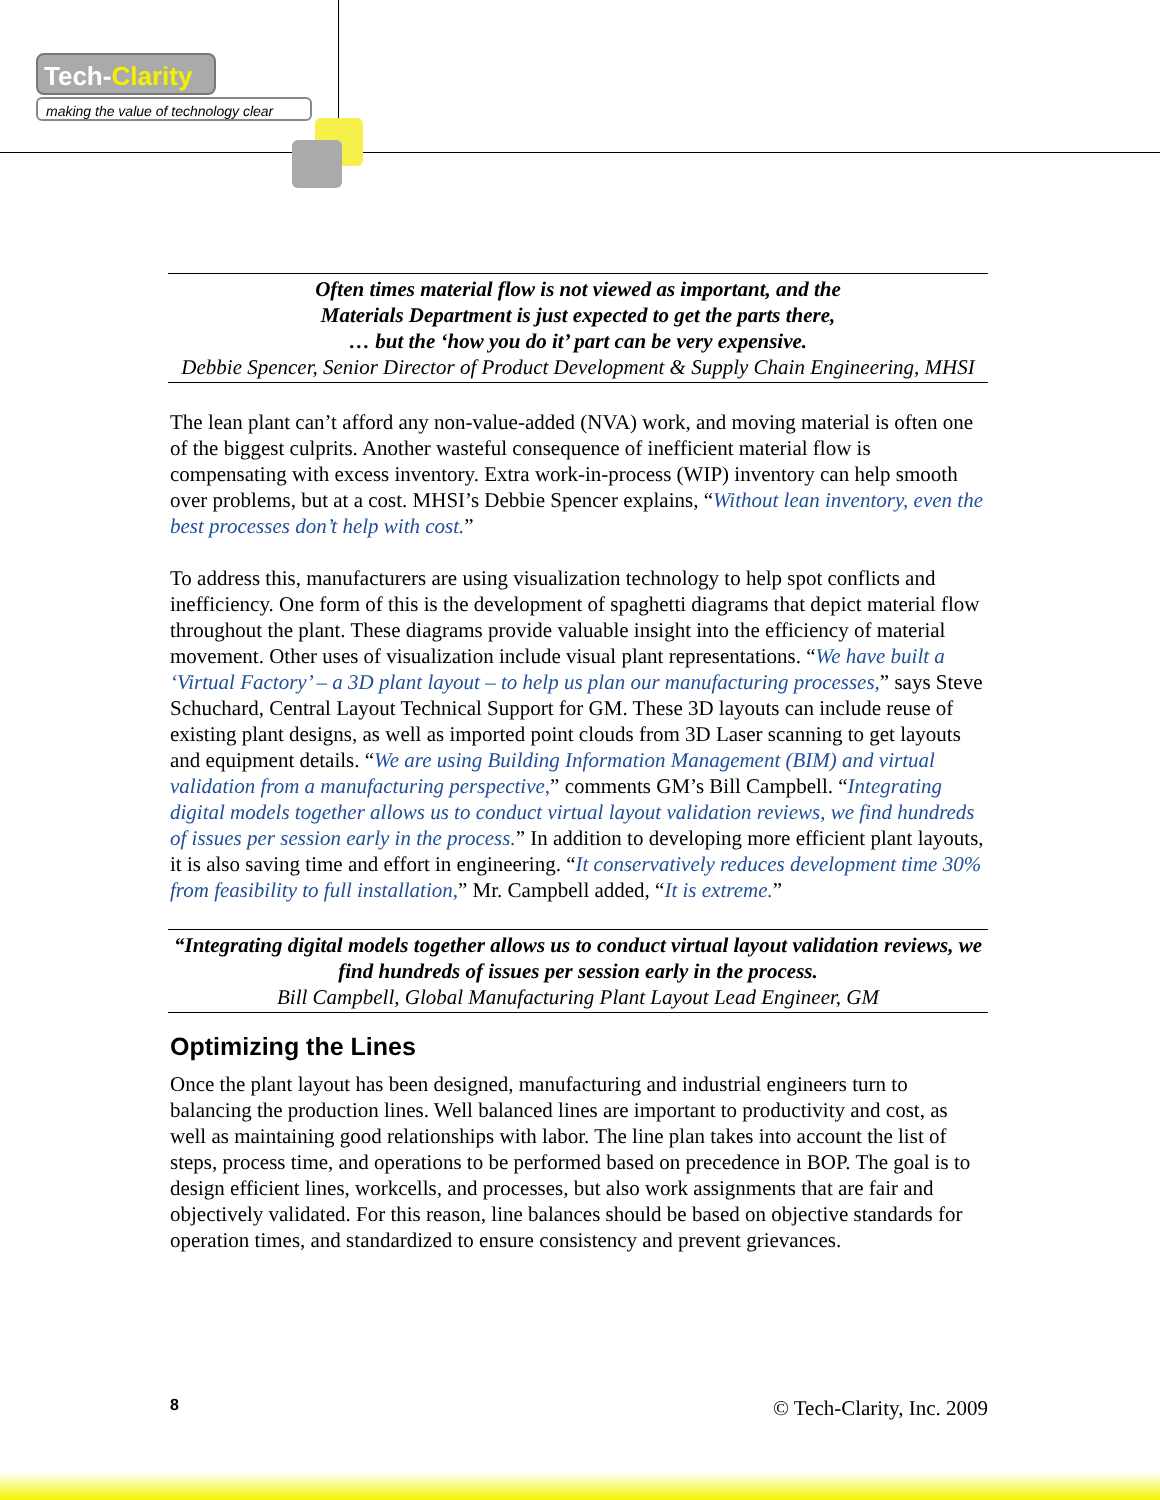Tech-Clarity
making the value of technology clear
Often times material flow is not viewed as important, and the
Materials Department is just expected to get the parts there,
… but the ‘how you do it’ part can be very expensive.
Debbie Spencer, Senior Director of Product Development & Supply Chain Engineering, MHSI
The lean plant can’t afford any non-value-added (NVA) work, and moving material is often one of the biggest culprits. Another wasteful consequence of inefficient material flow is compensating with excess inventory. Extra work-in-process (WIP) inventory can help smooth over problems, but at a cost. MHSI’s Debbie Spencer explains, “Without lean inventory, even the best processes don’t help with cost.”
To address this, manufacturers are using visualization technology to help spot conflicts and inefficiency. One form of this is the development of spaghetti diagrams that depict material flow throughout the plant. These diagrams provide valuable insight into the efficiency of material movement. Other uses of visualization include visual plant representations. “We have built a ‘Virtual Factory’ – a 3D plant layout – to help us plan our manufacturing processes,” says Steve Schuchard, Central Layout Technical Support for GM. These 3D layouts can include reuse of existing plant designs, as well as imported point clouds from 3D Laser scanning to get layouts and equipment details. “We are using Building Information Management (BIM) and virtual validation from a manufacturing perspective,” comments GM’s Bill Campbell. “Integrating digital models together allows us to conduct virtual layout validation reviews, we find hundreds of issues per session early in the process.” In addition to developing more efficient plant layouts, it is also saving time and effort in engineering. “It conservatively reduces development time 30% from feasibility to full installation,” Mr. Campbell added, “It is extreme.”
“Integrating digital models together allows us to conduct virtual layout validation reviews, we find hundreds of issues per session early in the process.
Bill Campbell, Global Manufacturing Plant Layout Lead Engineer, GM
Optimizing the Lines
Once the plant layout has been designed, manufacturing and industrial engineers turn to balancing the production lines. Well balanced lines are important to productivity and cost, as well as maintaining good relationships with labor. The line plan takes into account the list of steps, process time, and operations to be performed based on precedence in BOP. The goal is to design efficient lines, workcells, and processes, but also work assignments that are fair and objectively validated. For this reason, line balances should be based on objective standards for operation times, and standardized to ensure consistency and prevent grievances.
8 © Tech-Clarity, Inc. 2009